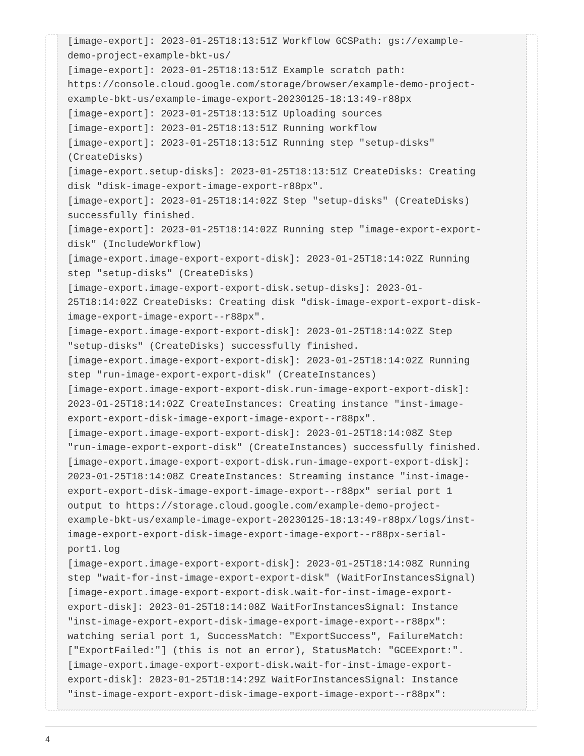[image-export]: 2023-01-25T18:13:51Z Workflow GCSPath: gs://example-
demo-project-example-bkt-us/
[image-export]: 2023-01-25T18:13:51Z Example scratch path:
https://console.cloud.google.com/storage/browser/example-demo-project-
example-bkt-us/example-image-export-20230125-18:13:49-r88px
[image-export]: 2023-01-25T18:13:51Z Uploading sources
[image-export]: 2023-01-25T18:13:51Z Running workflow
[image-export]: 2023-01-25T18:13:51Z Running step "setup-disks"
(CreateDisks)
[image-export.setup-disks]: 2023-01-25T18:13:51Z CreateDisks: Creating
disk "disk-image-export-image-export-r88px".
[image-export]: 2023-01-25T18:14:02Z Step "setup-disks" (CreateDisks)
successfully finished.
[image-export]: 2023-01-25T18:14:02Z Running step "image-export-export-
disk" (IncludeWorkflow)
[image-export.image-export-export-disk]: 2023-01-25T18:14:02Z Running
step "setup-disks" (CreateDisks)
[image-export.image-export-export-disk.setup-disks]: 2023-01-
25T18:14:02Z CreateDisks: Creating disk "disk-image-export-export-disk-
image-export-image-export--r88px".
[image-export.image-export-export-disk]: 2023-01-25T18:14:02Z Step
"setup-disks" (CreateDisks) successfully finished.
[image-export.image-export-export-disk]: 2023-01-25T18:14:02Z Running
step "run-image-export-export-disk" (CreateInstances)
[image-export.image-export-export-disk.run-image-export-export-disk]:
2023-01-25T18:14:02Z CreateInstances: Creating instance "inst-image-
export-export-disk-image-export-image-export--r88px".
[image-export.image-export-export-disk]: 2023-01-25T18:14:08Z Step
"run-image-export-export-disk" (CreateInstances) successfully finished.
[image-export.image-export-export-disk.run-image-export-export-disk]:
2023-01-25T18:14:08Z CreateInstances: Streaming instance "inst-image-
export-export-disk-image-export-image-export--r88px" serial port 1
output to https://storage.cloud.google.com/example-demo-project-
example-bkt-us/example-image-export-20230125-18:13:49-r88px/logs/inst-
image-export-export-disk-image-export-image-export--r88px-serial-
port1.log
[image-export.image-export-export-disk]: 2023-01-25T18:14:08Z Running
step "wait-for-inst-image-export-export-disk" (WaitForInstancesSignal)
[image-export.image-export-export-disk.wait-for-inst-image-export-
export-disk]: 2023-01-25T18:14:08Z WaitForInstancesSignal: Instance
"inst-image-export-export-disk-image-export-image-export--r88px":
watching serial port 1, SuccessMatch: "ExportSuccess", FailureMatch:
["ExportFailed:"] (this is not an error), StatusMatch: "GCEExport:".
[image-export.image-export-export-disk.wait-for-inst-image-export-
export-disk]: 2023-01-25T18:14:29Z WaitForInstancesSignal: Instance
"inst-image-export-export-disk-image-export-image-export--r88px":
4